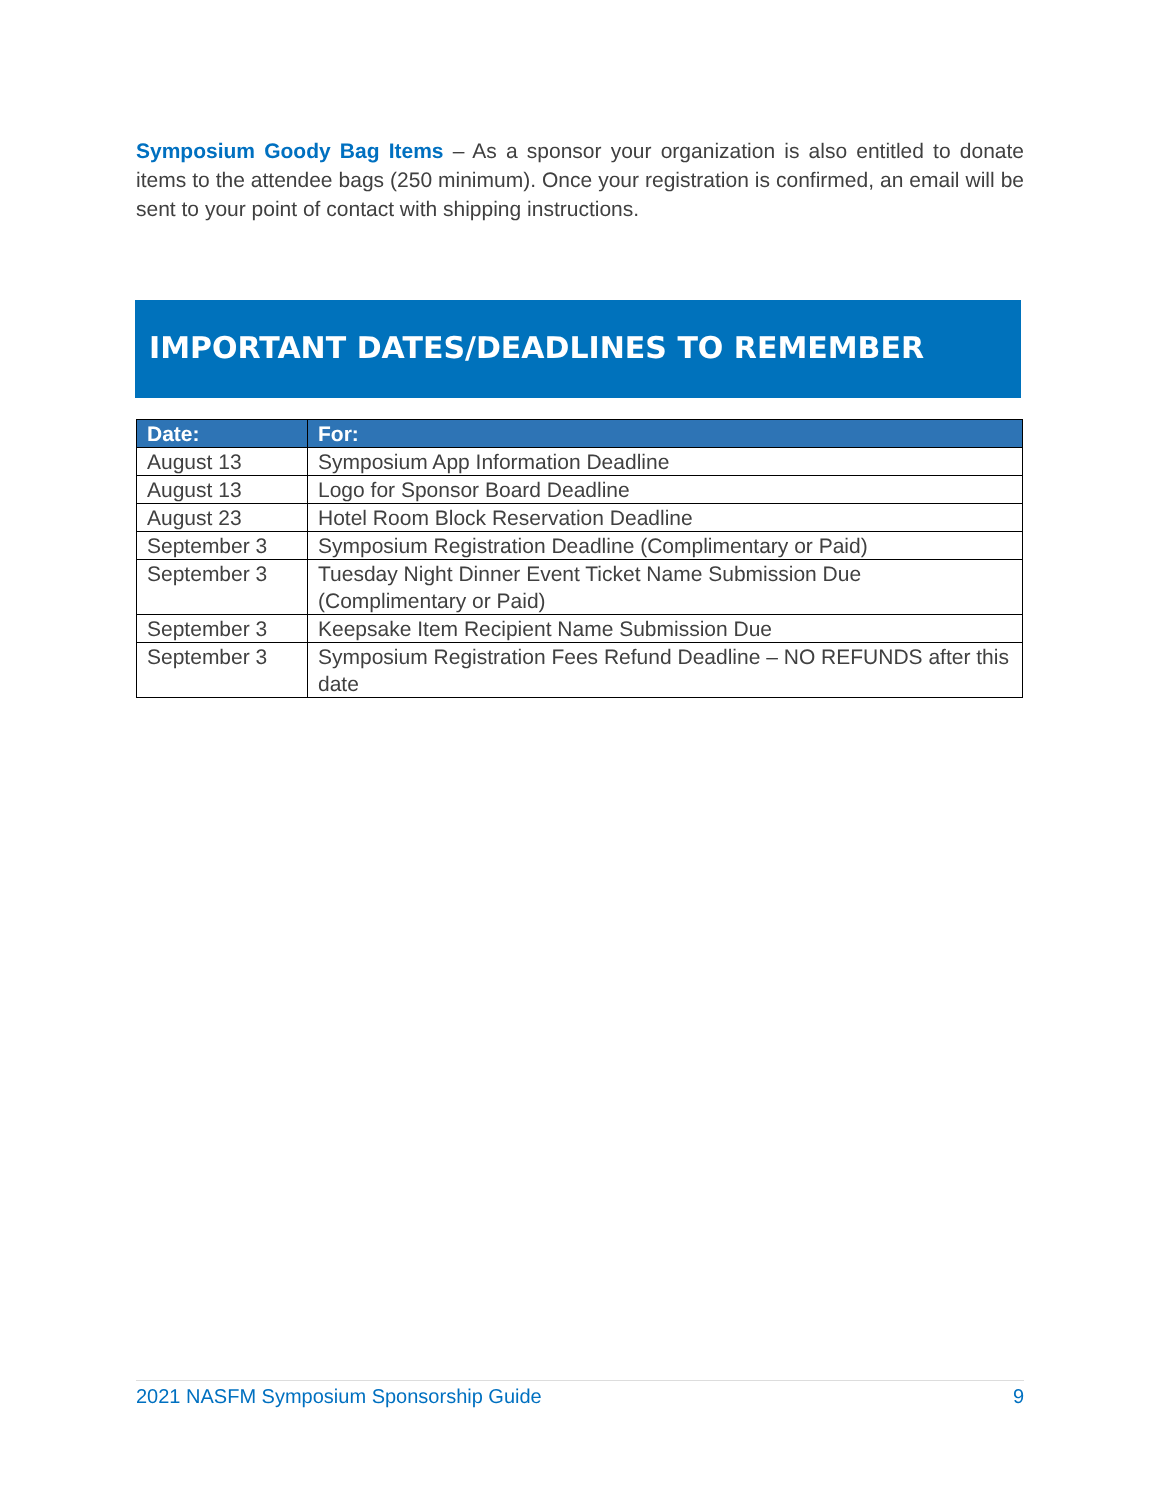Symposium Goody Bag Items – As a sponsor your organization is also entitled to donate items to the attendee bags (250 minimum). Once your registration is confirmed, an email will be sent to your point of contact with shipping instructions.
IMPORTANT DATES/DEADLINES TO REMEMBER
| Date: | For: |
| --- | --- |
| August 13 | Symposium App Information Deadline |
| August 13 | Logo for Sponsor Board Deadline |
| August 23 | Hotel Room Block Reservation Deadline |
| September 3 | Symposium Registration Deadline (Complimentary or Paid) |
| September 3 | Tuesday Night Dinner Event Ticket Name Submission Due (Complimentary or Paid) |
| September 3 | Keepsake Item Recipient Name Submission Due |
| September 3 | Symposium Registration Fees Refund Deadline – NO REFUNDS after this date |
2021 NASFM Symposium Sponsorship Guide 9